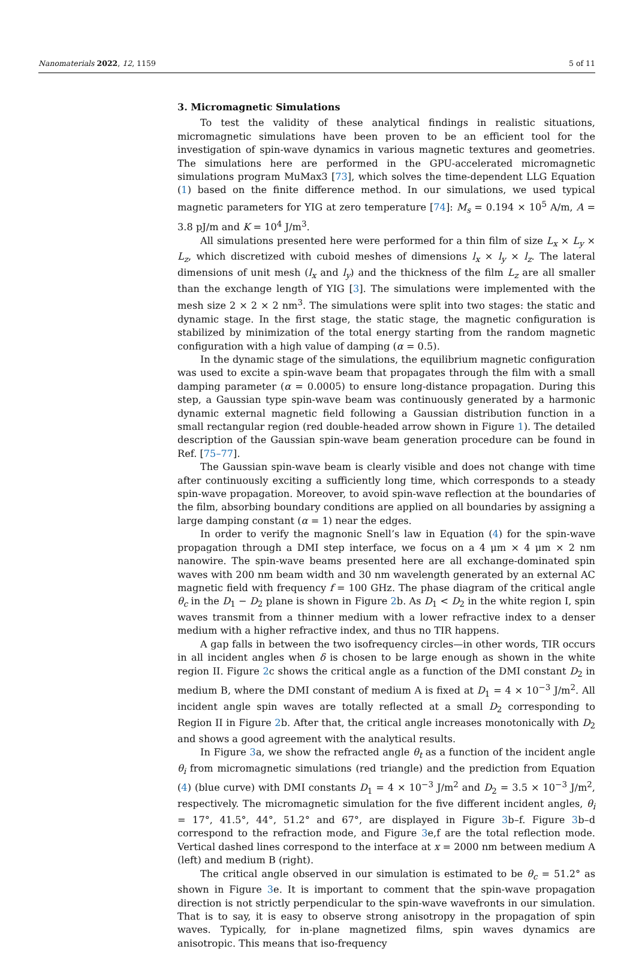Nanomaterials 2022, 12, 1159 5 of 11
3. Micromagnetic Simulations
To test the validity of these analytical findings in realistic situations, micromagnetic simulations have been proven to be an efficient tool for the investigation of spin-wave dynamics in various magnetic textures and geometries. The simulations here are performed in the GPU-accelerated micromagnetic simulations program MuMax3 [73], which solves the time-dependent LLG Equation (1) based on the finite difference method. In our simulations, we used typical magnetic parameters for YIG at zero temperature [74]: M<sub>s</sub> = 0.194 × 10<sup>5</sup> A/m, A = 3.8 pJ/m and K = 10<sup>4</sup> J/m<sup>3</sup>.
All simulations presented here were performed for a thin film of size L<sub>x</sub> × L<sub>y</sub> × L<sub>z</sub>, which discretized with cuboid meshes of dimensions l<sub>x</sub> × l<sub>y</sub> × l<sub>z</sub>. The lateral dimensions of unit mesh (l<sub>x</sub> and l<sub>y</sub>) and the thickness of the film L<sub>z</sub> are all smaller than the exchange length of YIG [3]. The simulations were implemented with the mesh size 2 × 2 × 2 nm<sup>3</sup>. The simulations were split into two stages: the static and dynamic stage. In the first stage, the static stage, the magnetic configuration is stabilized by minimization of the total energy starting from the random magnetic configuration with a high value of damping (α = 0.5).
In the dynamic stage of the simulations, the equilibrium magnetic configuration was used to excite a spin-wave beam that propagates through the film with a small damping parameter (α = 0.0005) to ensure long-distance propagation. During this step, a Gaussian type spin-wave beam was continuously generated by a harmonic dynamic external magnetic field following a Gaussian distribution function in a small rectangular region (red double-headed arrow shown in Figure 1). The detailed description of the Gaussian spin-wave beam generation procedure can be found in Ref. [75–77].
The Gaussian spin-wave beam is clearly visible and does not change with time after continuously exciting a sufficiently long time, which corresponds to a steady spin-wave propagation. Moreover, to avoid spin-wave reflection at the boundaries of the film, absorbing boundary conditions are applied on all boundaries by assigning a large damping constant (α = 1) near the edges.
In order to verify the magnonic Snell’s law in Equation (4) for the spin-wave propagation through a DMI step interface, we focus on a 4 μm × 4 μm × 2 nm nanowire. The spin-wave beams presented here are all exchange-dominated spin waves with 200 nm beam width and 30 nm wavelength generated by an external AC magnetic field with frequency f = 100 GHz. The phase diagram of the critical angle θ<sub>c</sub> in the D<sub>1</sub> − D<sub>2</sub> plane is shown in Figure 2b. As D<sub>1</sub> < D<sub>2</sub> in the white region I, spin waves transmit from a thinner medium with a lower refractive index to a denser medium with a higher refractive index, and thus no TIR happens.
A gap falls in between the two isofrequency circles—in other words, TIR occurs in all incident angles when δ is chosen to be large enough as shown in the white region II. Figure 2c shows the critical angle as a function of the DMI constant D<sub>2</sub> in medium B, where the DMI constant of medium A is fixed at D<sub>1</sub> = 4 × 10<sup>−3</sup> J/m<sup>2</sup>. All incident angle spin waves are totally reflected at a small D<sub>2</sub> corresponding to Region II in Figure 2b. After that, the critical angle increases monotonically with D<sub>2</sub> and shows a good agreement with the analytical results.
In Figure 3a, we show the refracted angle θ<sub>t</sub> as a function of the incident angle θ<sub>i</sub> from micromagnetic simulations (red triangle) and the prediction from Equation (4) (blue curve) with DMI constants D<sub>1</sub> = 4 × 10<sup>−3</sup> J/m<sup>2</sup> and D<sub>2</sub> = 3.5 × 10<sup>−3</sup> J/m<sup>2</sup>, respectively. The micromagnetic simulation for the five different incident angles, θ<sub>i</sub> = 17°, 41.5°, 44°, 51.2° and 67°, are displayed in Figure 3b–f. Figure 3b–d correspond to the refraction mode, and Figure 3e,f are the total reflection mode. Vertical dashed lines correspond to the interface at x = 2000 nm between medium A (left) and medium B (right).
The critical angle observed in our simulation is estimated to be θ<sub>c</sub> = 51.2° as shown in Figure 3e. It is important to comment that the spin-wave propagation direction is not strictly perpendicular to the spin-wave wavefronts in our simulation. That is to say, it is easy to observe strong anisotropy in the propagation of spin waves. Typically, for in-plane magnetized films, spin waves dynamics are anisotropic. This means that iso-frequency